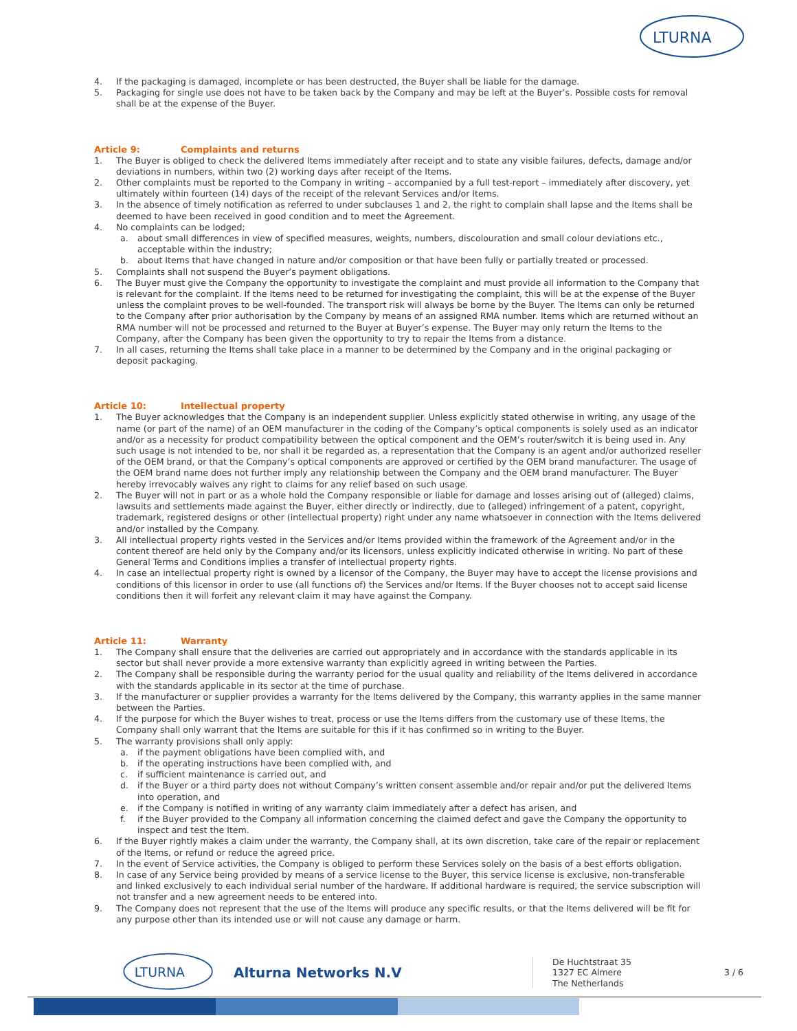LTURNA
4. If the packaging is damaged, incomplete or has been destructed, the Buyer shall be liable for the damage.
5. Packaging for single use does not have to be taken back by the Company and may be left at the Buyer’s. Possible costs for removal shall be at the expense of the Buyer.
Article 9: Complaints and returns
1. The Buyer is obliged to check the delivered Items immediately after receipt and to state any visible failures, defects, damage and/or deviations in numbers, within two (2) working days after receipt of the Items.
2. Other complaints must be reported to the Company in writing – accompanied by a full test-report – immediately after discovery, yet ultimately within fourteen (14) days of the receipt of the relevant Services and/or Items.
3. In the absence of timely notification as referred to under subclauses 1 and 2, the right to complain shall lapse and the Items shall be deemed to have been received in good condition and to meet the Agreement.
4. No complaints can be lodged;
a. about small differences in view of specified measures, weights, numbers, discolouration and small colour deviations etc., acceptable within the industry;
b. about Items that have changed in nature and/or composition or that have been fully or partially treated or processed.
5. Complaints shall not suspend the Buyer’s payment obligations.
6. The Buyer must give the Company the opportunity to investigate the complaint and must provide all information to the Company that is relevant for the complaint. If the Items need to be returned for investigating the complaint, this will be at the expense of the Buyer unless the complaint proves to be well-founded. The transport risk will always be borne by the Buyer. The Items can only be returned to the Company after prior authorisation by the Company by means of an assigned RMA number. Items which are returned without an RMA number will not be processed and returned to the Buyer at Buyer’s expense. The Buyer may only return the Items to the Company, after the Company has been given the opportunity to try to repair the Items from a distance.
7. In all cases, returning the Items shall take place in a manner to be determined by the Company and in the original packaging or deposit packaging.
Article 10: Intellectual property
1. The Buyer acknowledges that the Company is an independent supplier. Unless explicitly stated otherwise in writing, any usage of the name (or part of the name) of an OEM manufacturer in the coding of the Company’s optical components is solely used as an indicator and/or as a necessity for product compatibility between the optical component and the OEM’s router/switch it is being used in. Any such usage is not intended to be, nor shall it be regarded as, a representation that the Company is an agent and/or authorized reseller of the OEM brand, or that the Company’s optical components are approved or certified by the OEM brand manufacturer. The usage of the OEM brand name does not further imply any relationship between the Company and the OEM brand manufacturer. The Buyer hereby irrevocably waives any right to claims for any relief based on such usage.
2. The Buyer will not in part or as a whole hold the Company responsible or liable for damage and losses arising out of (alleged) claims, lawsuits and settlements made against the Buyer, either directly or indirectly, due to (alleged) infringement of a patent, copyright, trademark, registered designs or other (intellectual property) right under any name whatsoever in connection with the Items delivered and/or installed by the Company.
3. All intellectual property rights vested in the Services and/or Items provided within the framework of the Agreement and/or in the content thereof are held only by the Company and/or its licensors, unless explicitly indicated otherwise in writing. No part of these General Terms and Conditions implies a transfer of intellectual property rights.
4. In case an intellectual property right is owned by a licensor of the Company, the Buyer may have to accept the license provisions and conditions of this licensor in order to use (all functions of) the Services and/or Items. If the Buyer chooses not to accept said license conditions then it will forfeit any relevant claim it may have against the Company.
Article 11: Warranty
1. The Company shall ensure that the deliveries are carried out appropriately and in accordance with the standards applicable in its sector but shall never provide a more extensive warranty than explicitly agreed in writing between the Parties.
2. The Company shall be responsible during the warranty period for the usual quality and reliability of the Items delivered in accordance with the standards applicable in its sector at the time of purchase.
3. If the manufacturer or supplier provides a warranty for the Items delivered by the Company, this warranty applies in the same manner between the Parties.
4. If the purpose for which the Buyer wishes to treat, process or use the Items differs from the customary use of these Items, the Company shall only warrant that the Items are suitable for this if it has confirmed so in writing to the Buyer.
5. The warranty provisions shall only apply:
a. if the payment obligations have been complied with, and
b. if the operating instructions have been complied with, and
c. if sufficient maintenance is carried out, and
d. if the Buyer or a third party does not without Company’s written consent assemble and/or repair and/or put the delivered Items into operation, and
e. if the Company is notified in writing of any warranty claim immediately after a defect has arisen, and
f. if the Buyer provided to the Company all information concerning the claimed defect and gave the Company the opportunity to inspect and test the Item.
6. If the Buyer rightly makes a claim under the warranty, the Company shall, at its own discretion, take care of the repair or replacement of the Items, or refund or reduce the agreed price.
7. In the event of Service activities, the Company is obliged to perform these Services solely on the basis of a best efforts obligation.
8. In case of any Service being provided by means of a service license to the Buyer, this service license is exclusive, non-transferable and linked exclusively to each individual serial number of the hardware. If additional hardware is required, the service subscription will not transfer and a new agreement needs to be entered into.
9. The Company does not represent that the use of the Items will produce any specific results, or that the Items delivered will be fit for any purpose other than its intended use or will not cause any damage or harm.
LTURNA
Alturna Networks N.V
De Huchtstraat 35
1327 EC Almere
The Netherlands
3 / 6